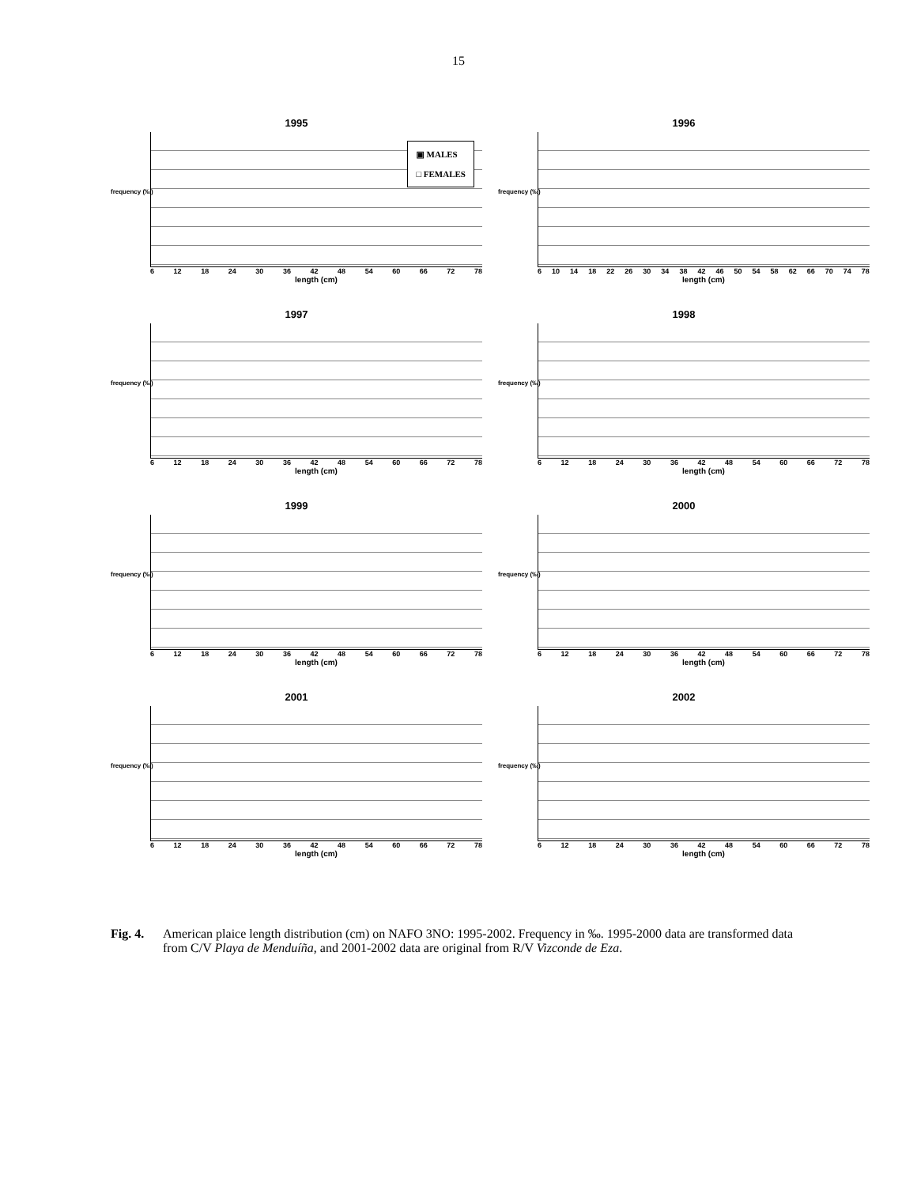15
1995
frequency (‰)
▣ MALES
□ FEMALES
6 12 18 24 30 36 42 48 54 60 66 72 78
length (cm)
1996
frequency (‰)
6 10 14 18 22 26 30 34 38 42 46 50 54 58 62 66 70 74 78
length (cm)
1997
frequency (‰)
6 12 18 24 30 36 42 48 54 60 66 72 78
length (cm)
1998
frequency (‰)
6 12 18 24 30 36 42 48 54 60 66 72 78
length (cm)
1999
frequency (‰)
6 12 18 24 30 36 42 48 54 60 66 72 78
length (cm)
2000
frequency (‰)
6 12 18 24 30 36 42 48 54 60 66 72 78
length (cm)
2001
frequency (‰)
6 12 18 24 30 36 42 48 54 60 66 72 78
length (cm)
2002
frequency (‰)
6 12 18 24 30 36 42 48 54 60 66 72 78
length (cm)
Fig. 4.
American plaice length distribution (cm) on NAFO 3NO: 1995-2002. Frequency in ‰. 1995-2000 data are transformed data from C/V Playa de Menduíña, and 2001-2002 data are original from R/V Vizconde de Eza.